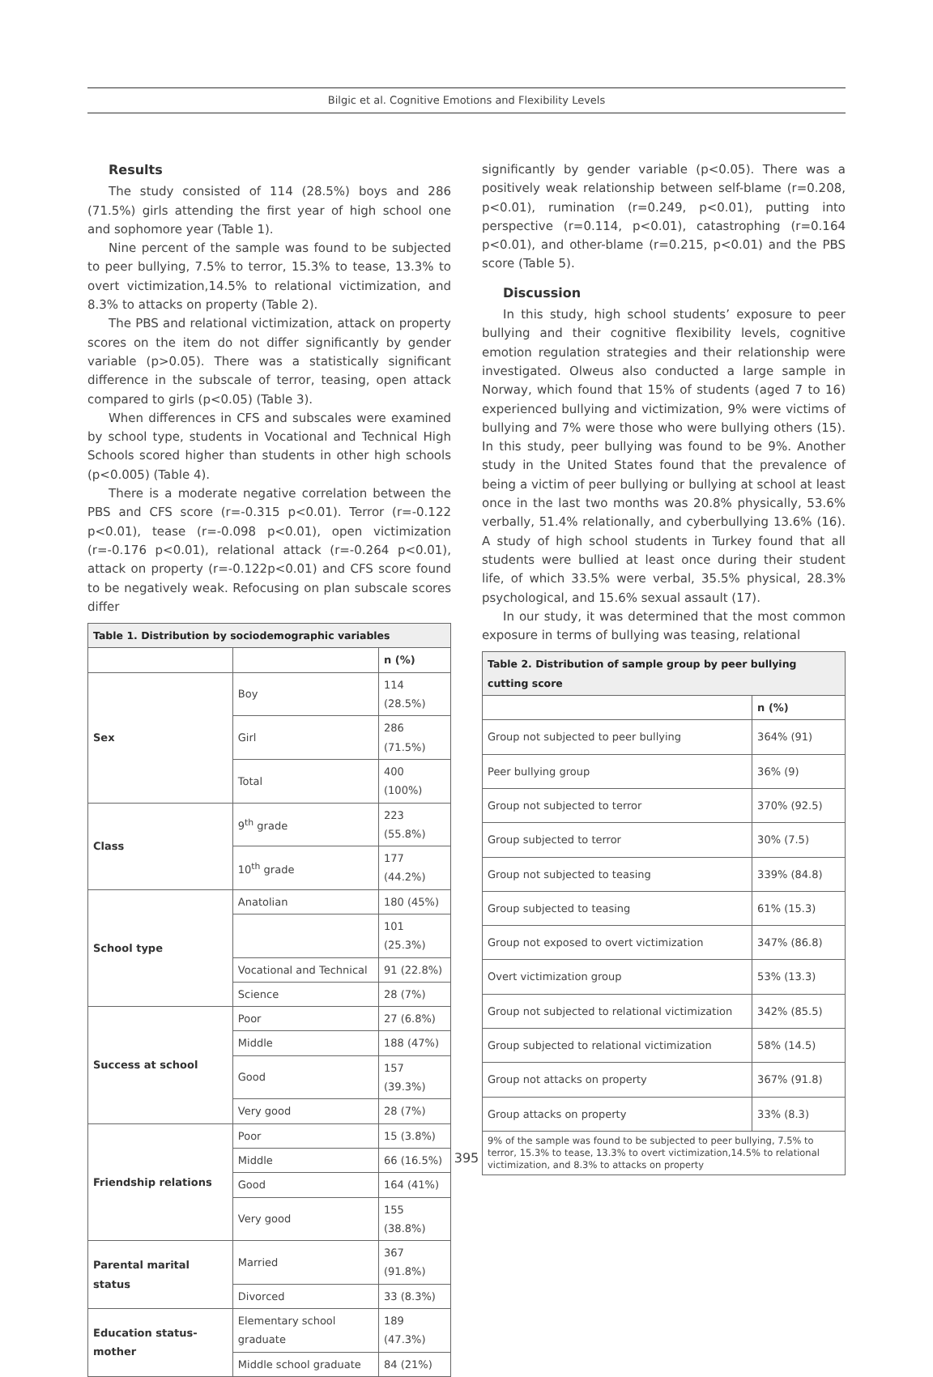Bilgic et al. Cognitive Emotions and Flexibility Levels
Results
The study consisted of 114 (28.5%) boys and 286 (71.5%) girls attending the first year of high school one and sophomore year (Table 1).
Nine percent of the sample was found to be subjected to peer bullying, 7.5% to terror, 15.3% to tease, 13.3% to overt victimization,14.5% to relational victimization, and 8.3% to attacks on property (Table 2).
The PBS and relational victimization, attack on property scores on the item do not differ significantly by gender variable (p>0.05). There was a statistically significant difference in the subscale of terror, teasing, open attack compared to girls (p<0.05) (Table 3).
When differences in CFS and subscales were examined by school type, students in Vocational and Technical High Schools scored higher than students in other high schools (p<0.005) (Table 4).
There is a moderate negative correlation between the PBS and CFS score (r=-0.315 p<0.01). Terror (r=-0.122 p<0.01), tease (r=-0.098 p<0.01), open victimization (r=-0.176 p<0.01), relational attack (r=-0.264 p<0.01), attack on property (r=-0.122p<0.01) and CFS score found to be negatively weak. Refocusing on plan subscale scores differ
| Table 1. Distribution by sociodemographic variables | | |
| --- | --- | --- |
| | | n (%) |
| Sex | Boy | 114 (28.5%) |
| | Girl | 286 (71.5%) |
| | Total | 400 (100%) |
| Class | 9<sup>th</sup> grade | 223 (55.8%) |
| | 10<sup>th</sup> grade | 177 (44.2%) |
| School type | Anatolian | 180 (45%) |
| | | 101 (25.3%) |
| | Vocational and Technical | 91 (22.8%) |
| | Science | 28 (7%) |
| Success at school | Poor | 27 (6.8%) |
| | Middle | 188 (47%) |
| | Good | 157 (39.3%) |
| | Very good | 28 (7%) |
| Friendship relations | Poor | 15 (3.8%) |
| | Middle | 66 (16.5%) |
| | Good | 164 (41%) |
| | Very good | 155 (38.8%) |
| Parental marital status | Married | 367 (91.8%) |
| | Divorced | 33 (8.3%) |
| Education status-mother | Elementary school graduate | 189 (47.3%) |
| | Middle school graduate | 84 (21%) |
significantly by gender variable (p<0.05). There was a positively weak relationship between self-blame (r=0.208, p<0.01), rumination (r=0.249, p<0.01), putting into perspective (r=0.114, p<0.01), catastrophing (r=0.164 p<0.01), and other-blame (r=0.215, p<0.01) and the PBS score (Table 5).
Discussion
In this study, high school students’ exposure to peer bullying and their cognitive flexibility levels, cognitive emotion regulation strategies and their relationship were investigated. Olweus also conducted a large sample in Norway, which found that 15% of students (aged 7 to 16) experienced bullying and victimization, 9% were victims of bullying and 7% were those who were bullying others (15). In this study, peer bullying was found to be 9%. Another study in the United States found that the prevalence of being a victim of peer bullying or bullying at school at least once in the last two months was 20.8% physically, 53.6% verbally, 51.4% relationally, and cyberbullying 13.6% (16). A study of high school students in Turkey found that all students were bullied at least once during their student life, of which 33.5% were verbal, 35.5% physical, 28.3% psychological, and 15.6% sexual assault (17).
In our study, it was determined that the most common exposure in terms of bullying was teasing, relational
| Table 2. Distribution of sample group by peer bullying cutting score | |
| --- | --- |
| | n (%) |
| Group not subjected to peer bullying | 364% (91) |
| Peer bullying group | 36% (9) |
| Group not subjected to terror | 370% (92.5) |
| Group subjected to terror | 30% (7.5) |
| Group not subjected to teasing | 339% (84.8) |
| Group subjected to teasing | 61% (15.3) |
| Group not exposed to overt victimization | 347% (86.8) |
| Overt victimization group | 53% (13.3) |
| Group not subjected to relational victimization | 342% (85.5) |
| Group subjected to relational victimization | 58% (14.5) |
| Group not attacks on property | 367% (91.8) |
| Group attacks on property | 33% (8.3) |
| 9% of the sample was found to be subjected to peer bullying, 7.5% to terror, 15.3% to tease, 13.3% to overt victimization,14.5% to relational victimization, and 8.3% to attacks on property | |
395